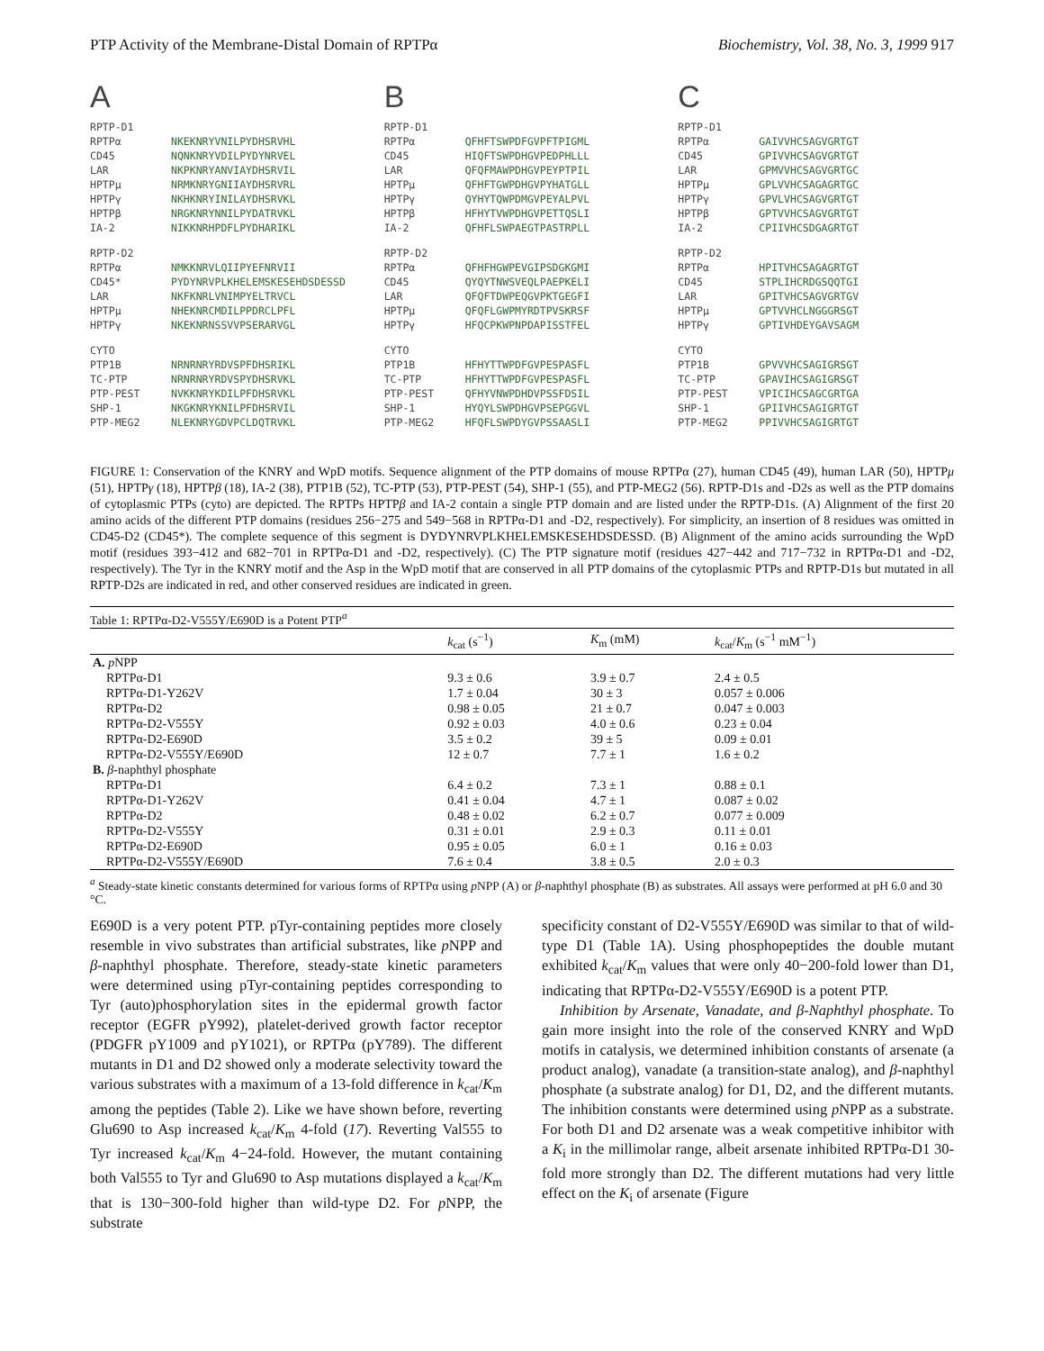PTP Activity of the Membrane-Distal Domain of RPTPα Biochemistry, Vol. 38, No. 3, 1999 917
A
RPTP-D1
RPTPα NKEKNRYVNILPYDHSRVHL
CD45 NQNKNRYVDILPYDYNRVEL
LAR NKPKNRYANVIAYDHSRVIL
HPTPμ NRMKNRYGNIIAYDHSRVRL
HPTPγ NKHKNRYINILAYDHSRVKL
HPTPβ NRGKNRYNNILPYDATRVKL
IA-2 NIKKNRHPDFLPYDHARIKL
RPTP-D2
RPTPα NMKKNRVLQIIPYEFNRVII
CD45* PYDYNRVPLKHELEMSKESEHDSDESSD
LAR NKFKNRLVNIMPYELTRVCL
HPTPμ NHEKNRCMDILPPDRCLPFL
HPTPγ NKEKNRNSSVVPSERARVGL
CYTO
PTP1B NRNRNRYRDVSPFDHSRIKL
TC-PTP NRNRNRYRDVSPYDHSRVKL
PTP-PEST NVKKNRYKDILPFDHSRVKL
SHP-1 NKGKNRYKNILPFDHSRVIL
PTP-MEG2 NLEKNRYGDVPCLDQTRVKL
B
RPTP-D1
RPTPα QFHFTSWPDFGVPFTPIGML
CD45 HIQFTSWPDHGVPEDPHLLL
LAR QFQFMAWPDHGVPEYPTPIL
HPTPμ QFHFTGWPDHGVPYHATGLL
HPTPγ QYHYTQWPDMGVPEYALPVL
HPTPβ HFHYTVWPDHGVPETTQSLI
IA-2 QFHFLSWPAEGTPASTRPLL
RPTP-D2
RPTPα QFHFHGWPEVGIPSDGKGMI
CD45 QYQYTNWSVEQLPAEPKELI
LAR QFQFTDWPEQGVPKTGEGFI
HPTPμ QFQFLGWPMYRDTPVSKRSF
HPTPγ HFQCPKWPNPDAPISSTFEL
CYTO
PTP1B HFHYTTWPDFGVPESPASFL
TC-PTP HFHYTTWPDFGVPESPASFL
PTP-PEST QFHYVNWPDHDVPSSFDSIL
SHP-1 HYQYLSWPDHGVPSEPGGVL
PTP-MEG2 HFQFLSWPDYGVPSSAASLI
C
RPTP-D1
RPTPα GAIVVHCSAGVGRTGT
CD45 GPIVVHCSAGVGRTGT
LAR GPMVVHCSAGVGRTGC
HPTPμ GPLVVHCSAGAGRTGC
HPTPγ GPVLVHCSAGVGRTGT
HPTPβ GPTVVHCSAGVGRTGT
IA-2 CPIIVHCSDGAGRTGT
RPTP-D2
RPTPα HPITVHCSAGAGRTGT
CD45 STPLIHCRDGSQQTGI
LAR GPITVHCSAGVGRTGV
HPTPμ GPTVVHCLNGGGRSGT
HPTPγ GPTIVHDEYGAVSAGM
CYTO
PTP1B GPVVVHCSAGIGRSGT
TC-PTP GPAVIHCSAGIGRSGT
PTP-PEST VPICIHCSAGCGRTGA
SHP-1 GPIIVHCSAGIGRTGT
PTP-MEG2 PPIVVHCSAGIGRTGT
FIGURE 1: Conservation of the KNRY and WpD motifs. Sequence alignment of the PTP domains of mouse RPTPα (27), human CD45 (49), human LAR (50), HPTPμ (51), HPTPγ (18), HPTPβ (18), IA-2 (38), PTP1B (52), TC-PTP (53), PTP-PEST (54), SHP-1 (55), and PTP-MEG2 (56). RPTP-D1s and -D2s as well as the PTP domains of cytoplasmic PTPs (cyto) are depicted. The RPTPs HPTPβ and IA-2 contain a single PTP domain and are listed under the RPTP-D1s. (A) Alignment of the first 20 amino acids of the different PTP domains (residues 256−275 and 549−568 in RPTPα-D1 and -D2, respectively). For simplicity, an insertion of 8 residues was omitted in CD45-D2 (CD45*). The complete sequence of this segment is DYDYNRVPLKHELEMSKESEHDSDESSD. (B) Alignment of the amino acids surrounding the WpD motif (residues 393−412 and 682−701 in RPTPα-D1 and -D2, respectively). (C) The PTP signature motif (residues 427−442 and 717−732 in RPTPα-D1 and -D2, respectively). The Tyr in the KNRY motif and the Asp in the WpD motif that are conserved in all PTP domains of the cytoplasmic PTPs and RPTP-D1s but mutated in all RPTP-D2s are indicated in red, and other conserved residues are indicated in green.
Table 1: RPTPα-D2-V555Y/E690D is a Potent PTP<sup>a</sup>
| | k<sub>cat</sub> (s<sup>−1</sup>) | K<sub>m</sub> (mM) | k<sub>cat</sub>/ K<sub>m</sub> (s<sup>−1</sup> mM<sup>−1</sup>) |
| --- | --- | --- | --- |
| A. p NPP | | | |
| RPTPα-D1 | 9.3 ± 0.6 | 3.9 ± 0.7 | 2.4 ± 0.5 |
| RPTPα-D1-Y262V | 1.7 ± 0.04 | 30 ± 3 | 0.057 ± 0.006 |
| RPTPα-D2 | 0.98 ± 0.05 | 21 ± 0.7 | 0.047 ± 0.003 |
| RPTPα-D2-V555Y | 0.92 ± 0.03 | 4.0 ± 0.6 | 0.23 ± 0.04 |
| RPTPα-D2-E690D | 3.5 ± 0.2 | 39 ± 5 | 0.09 ± 0.01 |
| RPTPα-D2-V555Y/E690D | 12 ± 0.7 | 7.7 ± 1 | 1.6 ± 0.2 |
| B. β -naphthyl phosphate | | | |
| RPTPα-D1 | 6.4 ± 0.2 | 7.3 ± 1 | 0.88 ± 0.1 |
| RPTPα-D1-Y262V | 0.41 ± 0.04 | 4.7 ± 1 | 0.087 ± 0.02 |
| RPTPα-D2 | 0.48 ± 0.02 | 6.2 ± 0.7 | 0.077 ± 0.009 |
| RPTPα-D2-V555Y | 0.31 ± 0.01 | 2.9 ± 0.3 | 0.11 ± 0.01 |
| RPTPα-D2-E690D | 0.95 ± 0.05 | 6.0 ± 1 | 0.16 ± 0.03 |
| RPTPα-D2-V555Y/E690D | 7.6 ± 0.4 | 3.8 ± 0.5 | 2.0 ± 0.3 |
<sup>a</sup> Steady-state kinetic constants determined for various forms of RPTPα using p NPP (A) or β-naphthyl phosphate (B) as substrates. All assays were performed at pH 6.0 and 30 °C.
E690D is a very potent PTP. pTyr-containing peptides more closely resemble in vivo substrates than artificial substrates, like p NPP and β-naphthyl phosphate. Therefore, steady-state kinetic parameters were determined using pTyr-containing peptides corresponding to Tyr (auto)phosphorylation sites in the epidermal growth factor receptor (EGFR pY992), platelet-derived growth factor receptor (PDGFR pY1009 and pY1021), or RPTPα (pY789). The different mutants in D1 and D2 showed only a moderate selectivity toward the various substrates with a maximum of a 13-fold difference in k<sub>cat</sub>/K<sub>m</sub> among the peptides (Table 2). Like we have shown before, reverting Glu690 to Asp increased k<sub>cat</sub>/K<sub>m</sub> 4-fold (17). Reverting Val555 to Tyr increased k<sub>cat</sub>/K<sub>m</sub> 4−24-fold. However, the mutant containing both Val555 to Tyr and Glu690 to Asp mutations displayed a k<sub>cat</sub>/K<sub>m</sub> that is 130−300-fold higher than wild-type D2. For p NPP, the substrate
specificity constant of D2-V555Y/E690D was similar to that of wild-type D1 (Table 1A). Using phosphopeptides the double mutant exhibited k<sub>cat</sub>/K<sub>m</sub> values that were only 40−200-fold lower than D1, indicating that RPTPα-D2-V555Y/E690D is a potent PTP.
Inhibition by Arsenate, Vanadate, and β-Naphthyl phosphate. To gain more insight into the role of the conserved KNRY and WpD motifs in catalysis, we determined inhibition constants of arsenate (a product analog), vanadate (a transition-state analog), and β-naphthyl phosphate (a substrate analog) for D1, D2, and the different mutants. The inhibition constants were determined using p NPP as a substrate. For both D1 and D2 arsenate was a weak competitive inhibitor with a K<sub>i</sub> in the millimolar range, albeit arsenate inhibited RPTPα-D1 30-fold more strongly than D2. The different mutations had very little effect on the K<sub>i</sub> of arsenate (Figure